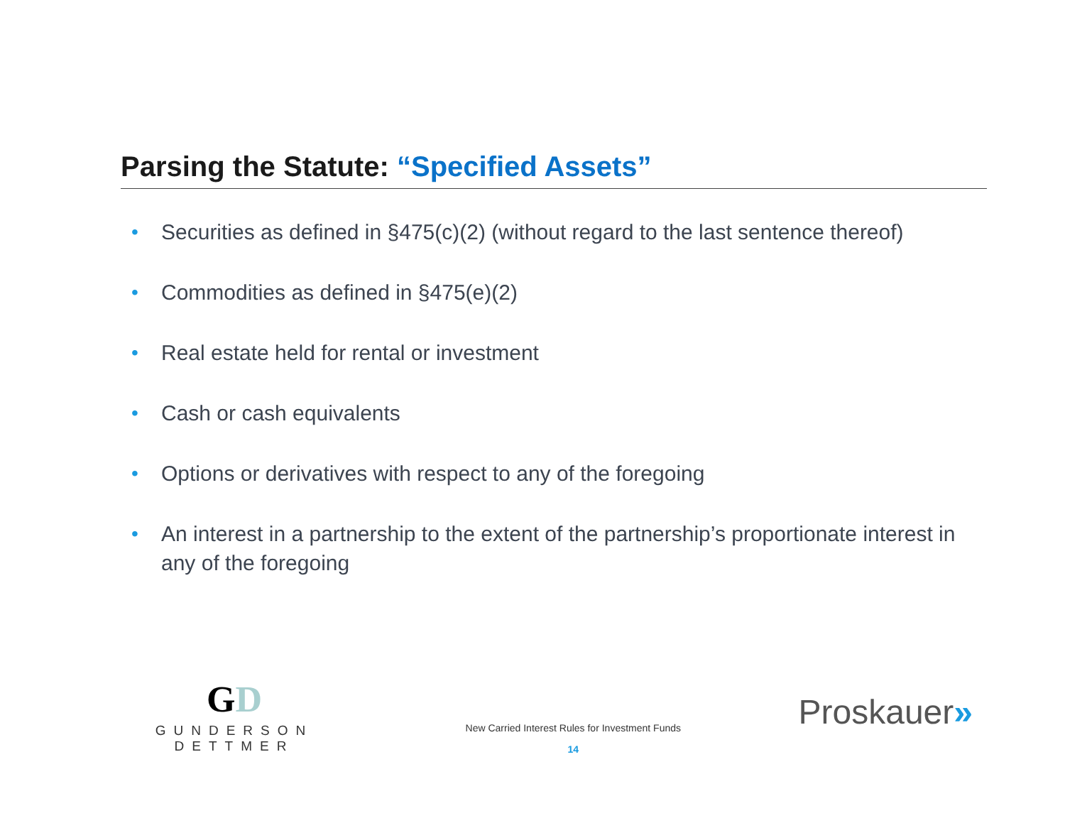Parsing the Statute: “Specified Assets”
• Securities as defined in §475(c)(2) (without regard to the last sentence thereof)
• Commodities as defined in §475(e)(2)
• Real estate held for rental or investment
• Cash or cash equivalents
• Options or derivatives with respect to any of the foregoing
• An interest in a partnership to the extent of the partnership’s proportionate interest in any of the foregoing
GD
GUNDERSON DETTMER
New Carried Interest Rules for Investment Funds
14
Proskauer»